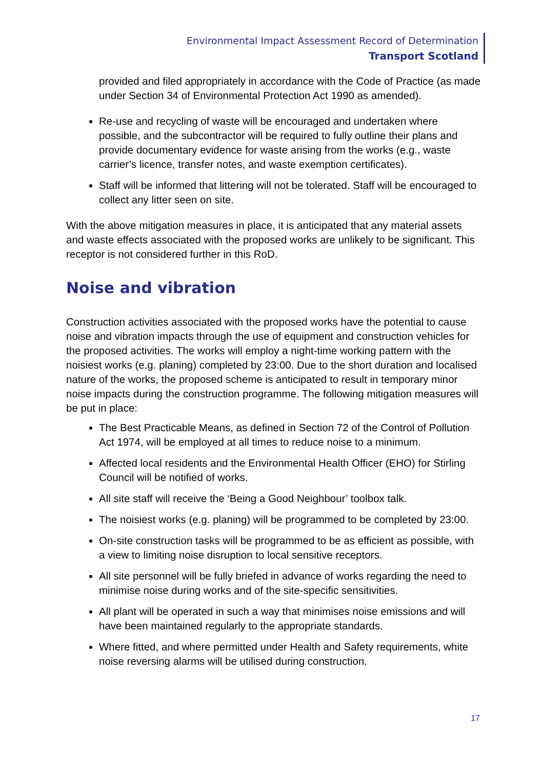Environmental Impact Assessment Record of Determination
Transport Scotland
provided and filed appropriately in accordance with the Code of Practice (as made under Section 34 of Environmental Protection Act 1990 as amended).
Re-use and recycling of waste will be encouraged and undertaken where possible, and the subcontractor will be required to fully outline their plans and provide documentary evidence for waste arising from the works (e.g., waste carrier’s licence, transfer notes, and waste exemption certificates).
Staff will be informed that littering will not be tolerated. Staff will be encouraged to collect any litter seen on site.
With the above mitigation measures in place, it is anticipated that any material assets and waste effects associated with the proposed works are unlikely to be significant. This receptor is not considered further in this RoD.
Noise and vibration
Construction activities associated with the proposed works have the potential to cause noise and vibration impacts through the use of equipment and construction vehicles for the proposed activities. The works will employ a night-time working pattern with the noisiest works (e.g. planing) completed by 23:00. Due to the short duration and localised nature of the works, the proposed scheme is anticipated to result in temporary minor noise impacts during the construction programme. The following mitigation measures will be put in place:
The Best Practicable Means, as defined in Section 72 of the Control of Pollution Act 1974, will be employed at all times to reduce noise to a minimum.
Affected local residents and the Environmental Health Officer (EHO) for Stirling Council will be notified of works.
All site staff will receive the ‘Being a Good Neighbour’ toolbox talk.
The noisiest works (e.g. planing) will be programmed to be completed by 23:00.
On-site construction tasks will be programmed to be as efficient as possible, with a view to limiting noise disruption to local sensitive receptors.
All site personnel will be fully briefed in advance of works regarding the need to minimise noise during works and of the site-specific sensitivities.
All plant will be operated in such a way that minimises noise emissions and will have been maintained regularly to the appropriate standards.
Where fitted, and where permitted under Health and Safety requirements, white noise reversing alarms will be utilised during construction.
17